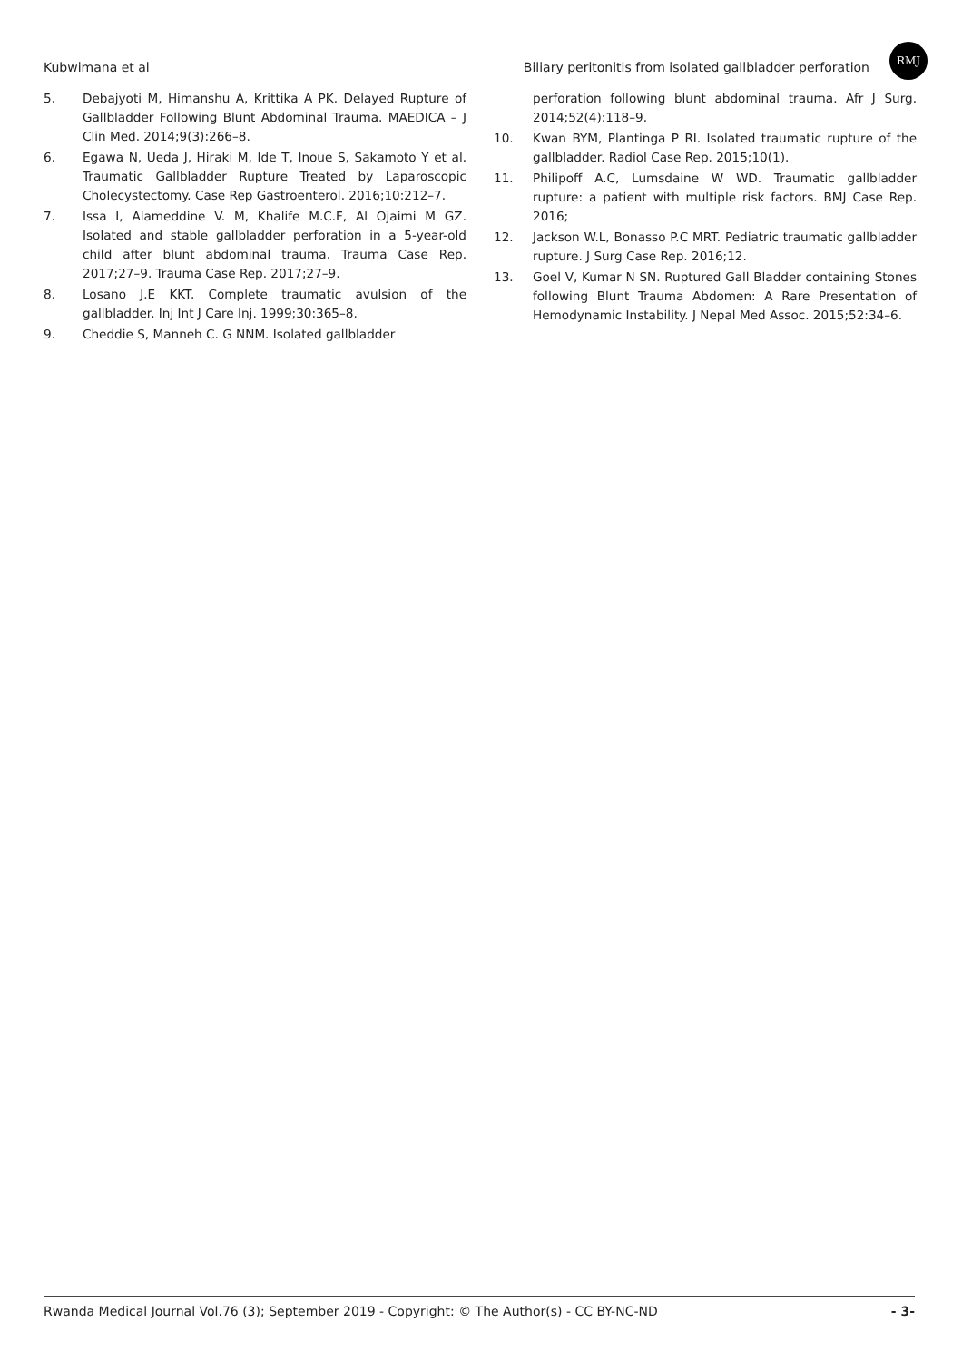Kubwimana et al Biliary peritonitis from isolated gallbladder perforation
RMJ
5. Debajyoti M, Himanshu A, Krittika A PK. Delayed Rupture of Gallbladder Following Blunt Abdominal Trauma. MAEDICA – J Clin Med. 2014;9(3):266–8.
6. Egawa N, Ueda J, Hiraki M, Ide T, Inoue S, Sakamoto Y et al. Traumatic Gallbladder Rupture Treated by Laparoscopic Cholecystectomy. Case Rep Gastroenterol. 2016;10:212–7.
7. Issa I, Alameddine V. M, Khalife M.C.F, Al Ojaimi M GZ. Isolated and stable gallbladder perforation in a 5-year-old child after blunt abdominal trauma. Trauma Case Rep. 2017;27–9. Trauma Case Rep. 2017;27–9.
8. Losano J.E KKT. Complete traumatic avulsion of the gallbladder. Inj Int J Care Inj. 1999;30:365–8.
9. Cheddie S, Manneh C. G NNM. Isolated gallbladder
perforation following blunt abdominal trauma. Afr J Surg. 2014;52(4):118–9.
10. Kwan BYM, Plantinga P RI. Isolated traumatic rupture of the gallbladder. Radiol Case Rep. 2015;10(1).
11. Philipoff A.C, Lumsdaine W WD. Traumatic gallbladder rupture: a patient with multiple risk factors. BMJ Case Rep. 2016;
12. Jackson W.L, Bonasso P.C MRT. Pediatric traumatic gallbladder rupture. J Surg Case Rep. 2016;12.
13. Goel V, Kumar N SN. Ruptured Gall Bladder containing Stones following Blunt Trauma Abdomen: A Rare Presentation of Hemodynamic Instability. J Nepal Med Assoc. 2015;52:34–6.
Rwanda Medical Journal Vol.76 (3); September 2019 - Copyright: © The Author(s) - CC BY-NC-ND - 3-